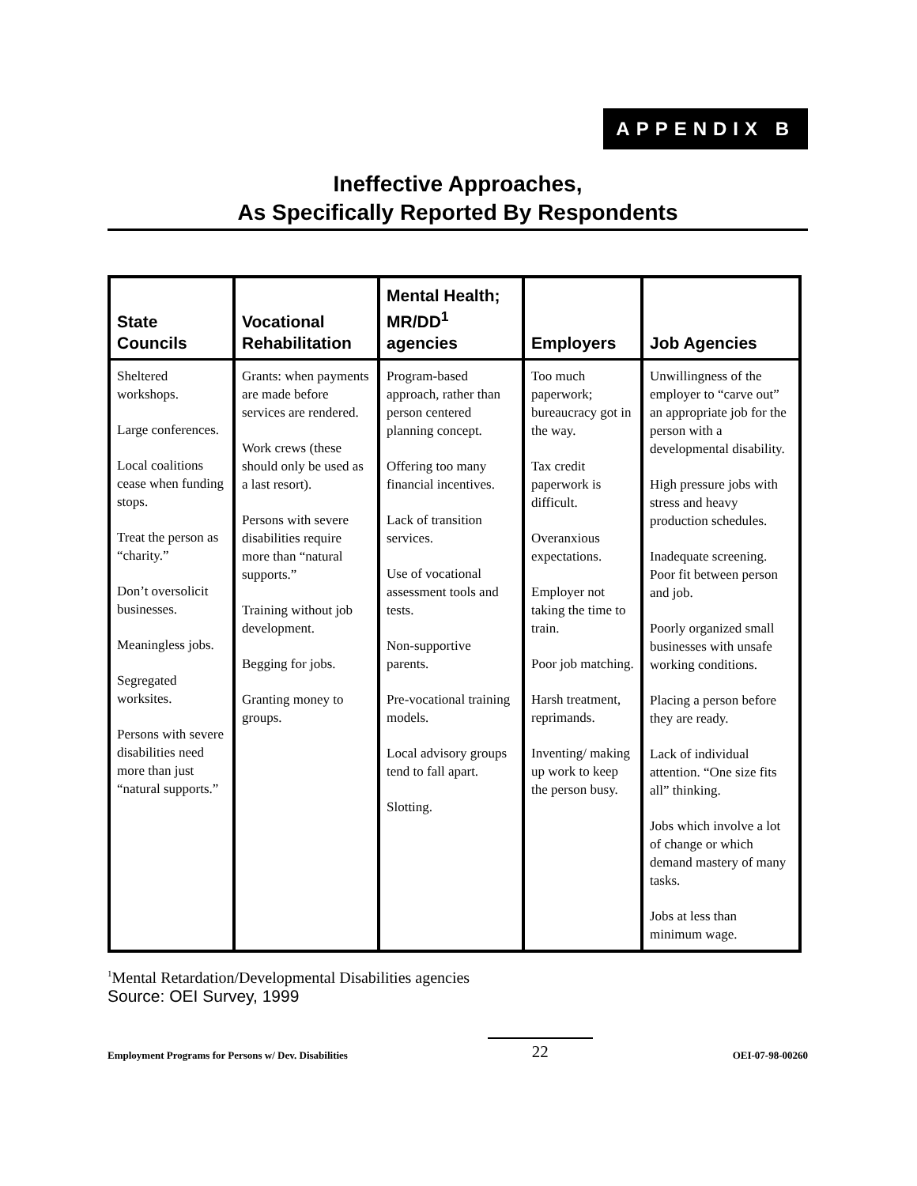APPENDIX B
Ineffective Approaches,
As Specifically Reported By Respondents
| State Councils | Vocational Rehabilitation | Mental Health; MR/DD<sup>1</sup> agencies | Employers | Job Agencies |
| --- | --- | --- | --- | --- |
| Sheltered workshops. Large conferences. Local coalitions cease when funding stops. Treat the person as “charity.” Don’t oversolicit businesses. Meaningless jobs. Segregated worksites. Persons with severe disabilities need more than just “natural supports.” | Grants: when payments are made before services are rendered. Work crews (these should only be used as a last resort). Persons with severe disabilities require more than “natural supports.” Training without job development. Begging for jobs. Granting money to groups. | Program-based approach, rather than person centered planning concept. Offering too many financial incentives. Lack of transition services. Use of vocational assessment tools and tests. Non-supportive parents. Pre-vocational training models. Local advisory groups tend to fall apart. Slotting. | Too much paperwork; bureaucracy got in the way. Tax credit paperwork is difficult. Overanxious expectations. Employer not taking the time to train. Poor job matching. Harsh treatment, reprimands. Inventing/ making up work to keep the person busy. | Unwillingness of the employer to “carve out” an appropriate job for the person with a developmental disability. High pressure jobs with stress and heavy production schedules. Inadequate screening. Poor fit between person and job. Poorly organized small businesses with unsafe working conditions. Placing a person before they are ready. Lack of individual attention. “One size fits all” thinking. Jobs which involve a lot of change or which demand mastery of many tasks. Jobs at less than minimum wage. |
<sup>1</sup> Mental Retardation/Developmental Disabilities agencies
Source: OEI Survey, 1999
Employment Programs for Persons w/ Dev. Disabilities 22 OEI-07-98-00260